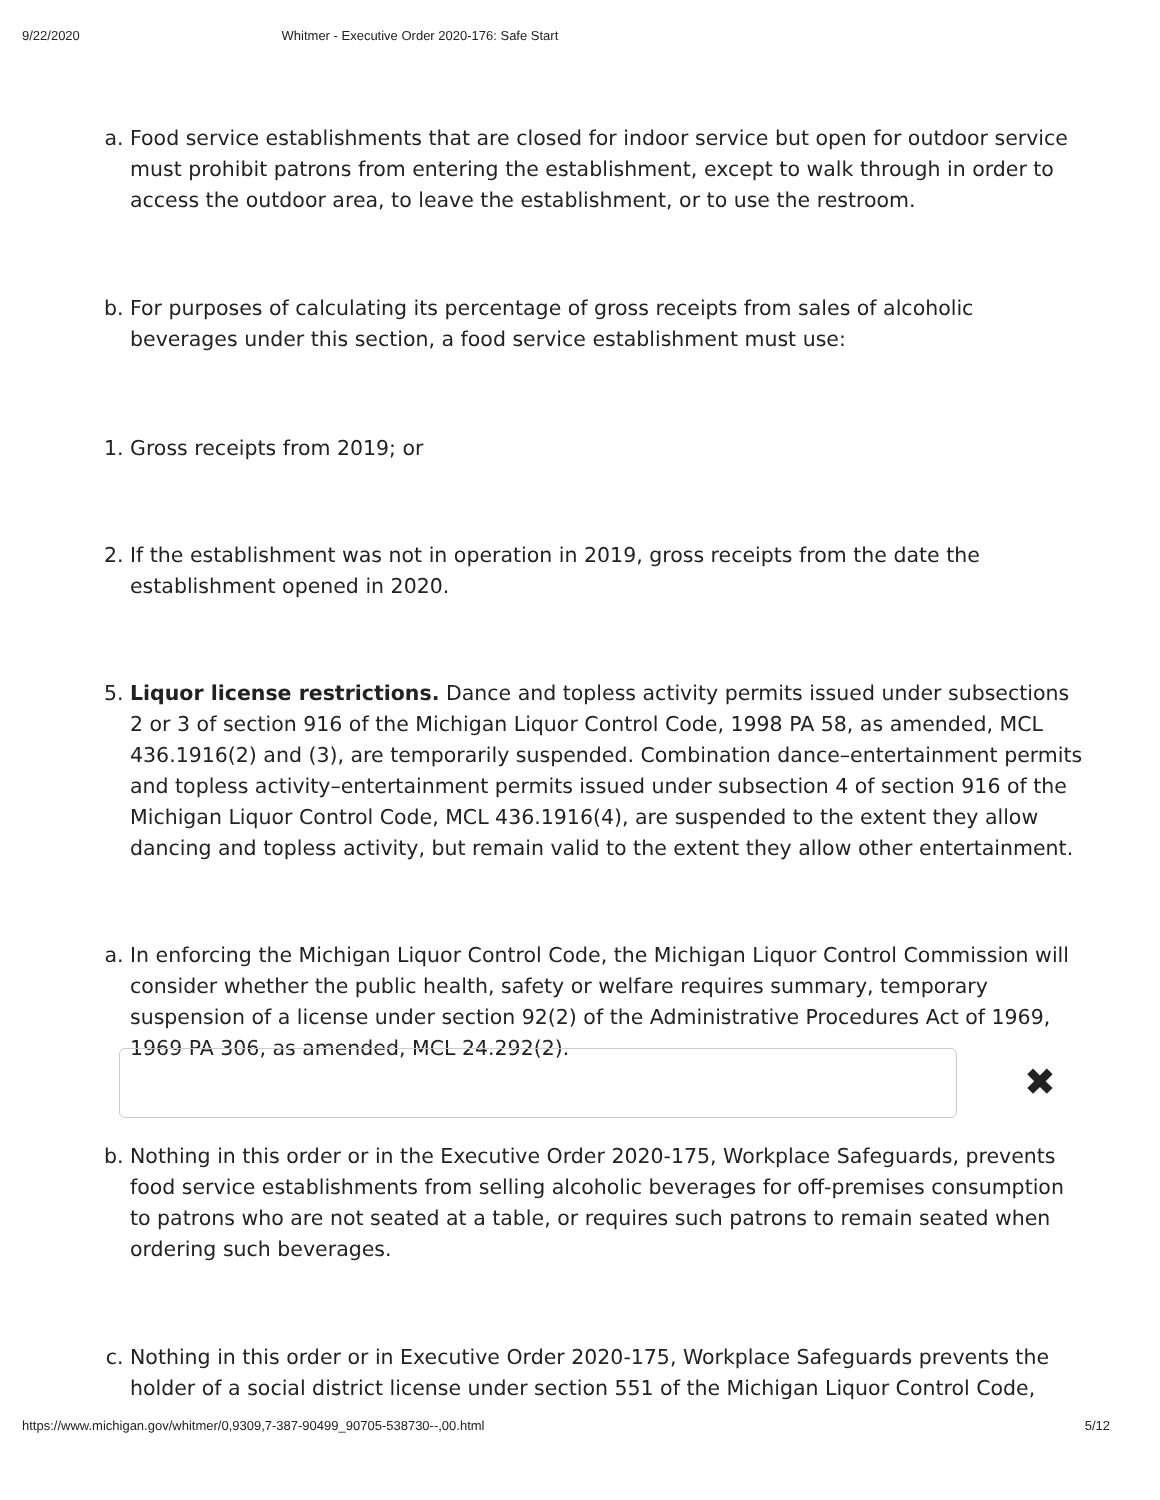9/22/2020 Whitmer - Executive Order 2020-176: Safe Start
a. Food service establishments that are closed for indoor service but open for outdoor service must prohibit patrons from entering the establishment, except to walk through in order to access the outdoor area, to leave the establishment, or to use the restroom.
b. For purposes of calculating its percentage of gross receipts from sales of alcoholic beverages under this section, a food service establishment must use:
1. Gross receipts from 2019; or
2. If the establishment was not in operation in 2019, gross receipts from the date the establishment opened in 2020.
5. Liquor license restrictions. Dance and topless activity permits issued under subsections 2 or 3 of section 916 of the Michigan Liquor Control Code, 1998 PA 58, as amended, MCL 436.1916(2) and (3), are temporarily suspended. Combination dance–entertainment permits and topless activity–entertainment permits issued under subsection 4 of section 916 of the Michigan Liquor Control Code, MCL 436.1916(4), are suspended to the extent they allow dancing and topless activity, but remain valid to the extent they allow other entertainment.
a. In enforcing the Michigan Liquor Control Code, the Michigan Liquor Control Commission will consider whether the public health, safety or welfare requires summary, temporary suspension of a license under section 92(2) of the Administrative Procedures Act of 1969, 1969 PA 306, as amended, MCL 24.292(2).
✖
b. Nothing in this order or in the Executive Order 2020-175, Workplace Safeguards, prevents food service establishments from selling alcoholic beverages for off-premises consumption to patrons who are not seated at a table, or requires such patrons to remain seated when ordering such beverages.
c. Nothing in this order or in Executive Order 2020-175, Workplace Safeguards prevents the holder of a social district license under section 551 of the Michigan Liquor Control Code,
https://www.michigan.gov/whitmer/0,9309,7-387-90499_90705-538730--,00.html 5/12